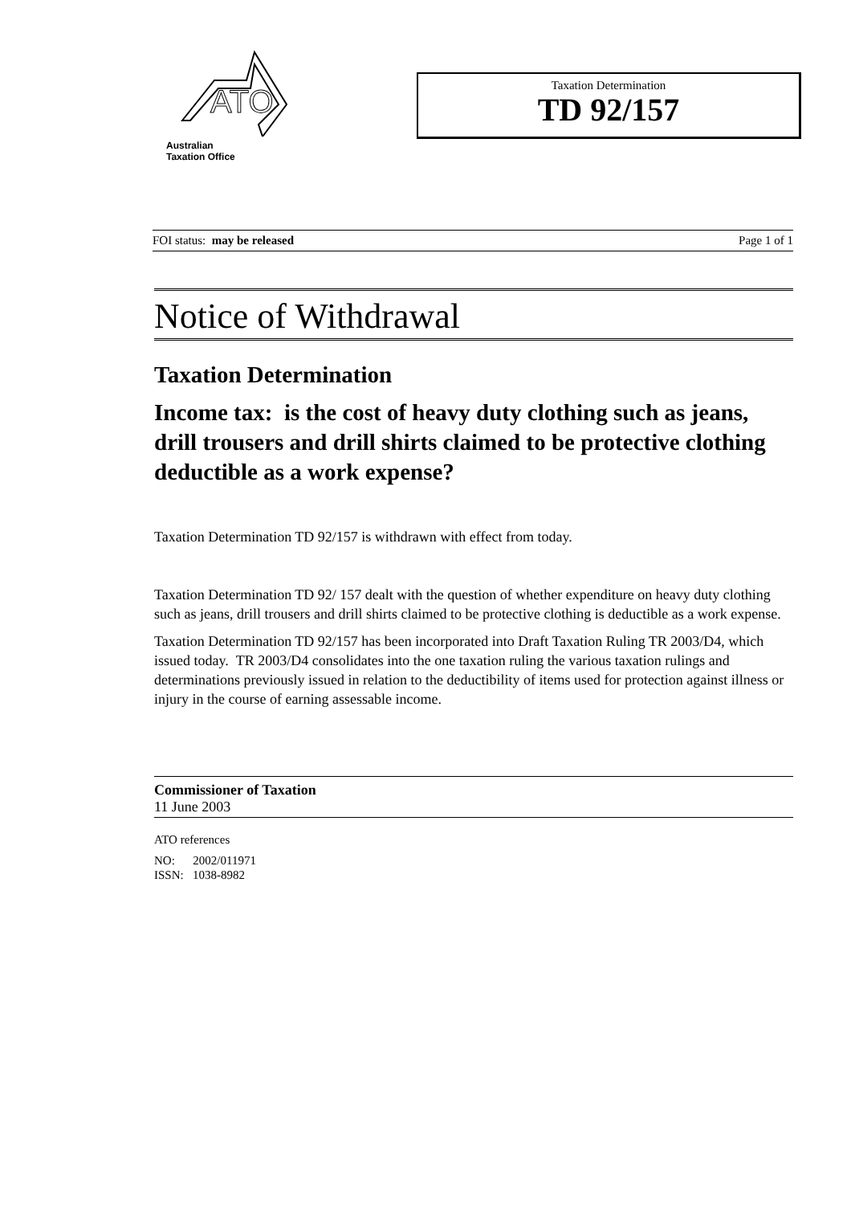ATO
Australian
Taxation Office
Taxation Determination
TD 92/157
FOI status: may be released Page 1 of 1
Notice of Withdrawal
Taxation Determination
Income tax: is the cost of heavy duty clothing such as jeans, drill trousers and drill shirts claimed to be protective clothing deductible as a work expense?
Taxation Determination TD 92/157 is withdrawn with effect from today.
Taxation Determination TD 92/ 157 dealt with the question of whether expenditure on heavy duty clothing such as jeans, drill trousers and drill shirts claimed to be protective clothing is deductible as a work expense.
Taxation Determination TD 92/157 has been incorporated into Draft Taxation Ruling TR 2003/D4, which issued today. TR 2003/D4 consolidates into the one taxation ruling the various taxation rulings and determinations previously issued in relation to the deductibility of items used for protection against illness or injury in the course of earning assessable income.
Commissioner of Taxation
11 June 2003
ATO references
NO: 2002/011971
ISSN: 1038-8982